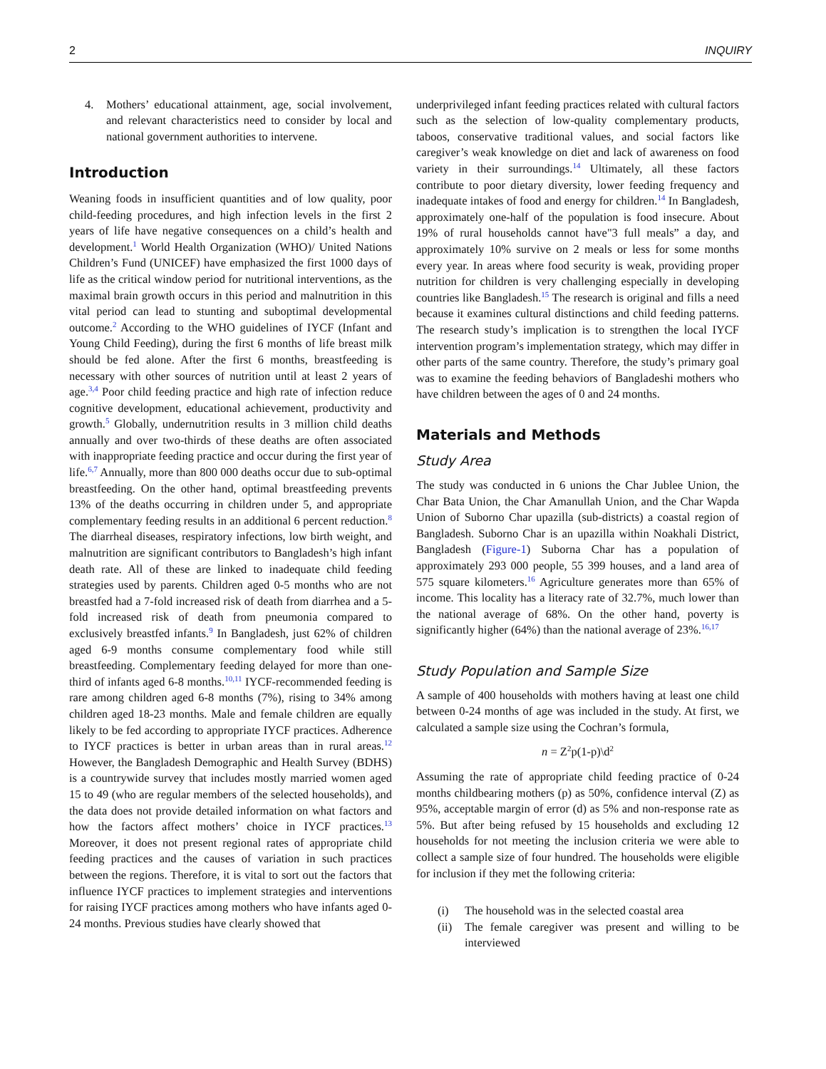2 INQUIRY
4. Mothers’ educational attainment, age, social involvement, and relevant characteristics need to consider by local and national government authorities to intervene.
Introduction
Weaning foods in insufficient quantities and of low quality, poor child-feeding procedures, and high infection levels in the first 2 years of life have negative consequences on a child’s health and development.<sup>1</sup> World Health Organization (WHO)/ United Nations Children’s Fund (UNICEF) have emphasized the first 1000 days of life as the critical window period for nutritional interventions, as the maximal brain growth occurs in this period and malnutrition in this vital period can lead to stunting and suboptimal developmental outcome.<sup>2</sup> According to the WHO guidelines of IYCF (Infant and Young Child Feeding), during the first 6 months of life breast milk should be fed alone. After the first 6 months, breastfeeding is necessary with other sources of nutrition until at least 2 years of age.<sup>3,4</sup> Poor child feeding practice and high rate of infection reduce cognitive development, educational achievement, productivity and growth.<sup>5</sup> Globally, undernutrition results in 3 million child deaths annually and over two-thirds of these deaths are often associated with inappropriate feeding practice and occur during the first year of life.<sup>6,7</sup> Annually, more than 800 000 deaths occur due to sub-optimal breastfeeding. On the other hand, optimal breastfeeding prevents 13% of the deaths occurring in children under 5, and appropriate complementary feeding results in an additional 6 percent reduction.<sup>8</sup> The diarrheal diseases, respiratory infections, low birth weight, and malnutrition are significant contributors to Bangladesh’s high infant death rate. All of these are linked to inadequate child feeding strategies used by parents. Children aged 0-5 months who are not breastfed had a 7-fold increased risk of death from diarrhea and a 5-fold increased risk of death from pneumonia compared to exclusively breastfed infants.<sup>9</sup> In Bangladesh, just 62% of children aged 6-9 months consume complementary food while still breastfeeding. Complementary feeding delayed for more than one-third of infants aged 6-8 months.<sup>10,11</sup> IYCF-recommended feeding is rare among children aged 6-8 months (7%), rising to 34% among children aged 18-23 months. Male and female children are equally likely to be fed according to appropriate IYCF practices. Adherence to IYCF practices is better in urban areas than in rural areas.<sup>12</sup> However, the Bangladesh Demographic and Health Survey (BDHS) is a countrywide survey that includes mostly married women aged 15 to 49 (who are regular members of the selected households), and the data does not provide detailed information on what factors and how the factors affect mothers’ choice in IYCF practices.<sup>13</sup> Moreover, it does not present regional rates of appropriate child feeding practices and the causes of variation in such practices between the regions. Therefore, it is vital to sort out the factors that influence IYCF practices to implement strategies and interventions for raising IYCF practices among mothers who have infants aged 0-24 months. Previous studies have clearly showed that
underprivileged infant feeding practices related with cultural factors such as the selection of low-quality complementary products, taboos, conservative traditional values, and social factors like caregiver’s weak knowledge on diet and lack of awareness on food variety in their surroundings.<sup>14</sup> Ultimately, all these factors contribute to poor dietary diversity, lower feeding frequency and inadequate intakes of food and energy for children.<sup>14</sup> In Bangladesh, approximately one-half of the population is food insecure. About 19% of rural households cannot have"3 full meals” a day, and approximately 10% survive on 2 meals or less for some months every year. In areas where food security is weak, providing proper nutrition for children is very challenging especially in developing countries like Bangladesh.<sup>15</sup> The research is original and fills a need because it examines cultural distinctions and child feeding patterns. The research study’s implication is to strengthen the local IYCF intervention program’s implementation strategy, which may differ in other parts of the same country. Therefore, the study’s primary goal was to examine the feeding behaviors of Bangladeshi mothers who have children between the ages of 0 and 24 months.
Materials and Methods
Study Area
The study was conducted in 6 unions the Char Jublee Union, the Char Bata Union, the Char Amanullah Union, and the Char Wapda Union of Suborno Char upazilla (sub-districts) a coastal region of Bangladesh. Suborno Char is an upazilla within Noakhali District, Bangladesh (Figure-1) Suborna Char has a population of approximately 293 000 people, 55 399 houses, and a land area of 575 square kilometers.<sup>16</sup> Agriculture generates more than 65% of income. This locality has a literacy rate of 32.7%, much lower than the national average of 68%. On the other hand, poverty is significantly higher (64%) than the national average of 23%.<sup>16,17</sup>
Study Population and Sample Size
A sample of 400 households with mothers having at least one child between 0-24 months of age was included in the study. At first, we calculated a sample size using the Cochran’s formula,
n = Z<sup>2</sup>p(1-p)\d<sup>2</sup>
Assuming the rate of appropriate child feeding practice of 0-24 months childbearing mothers (p) as 50%, confidence interval (Z) as 95%, acceptable margin of error (d) as 5% and non-response rate as 5%. But after being refused by 15 households and excluding 12 households for not meeting the inclusion criteria we were able to collect a sample size of four hundred. The households were eligible for inclusion if they met the following criteria:
(i) The household was in the selected coastal area
(ii) The female caregiver was present and willing to be interviewed